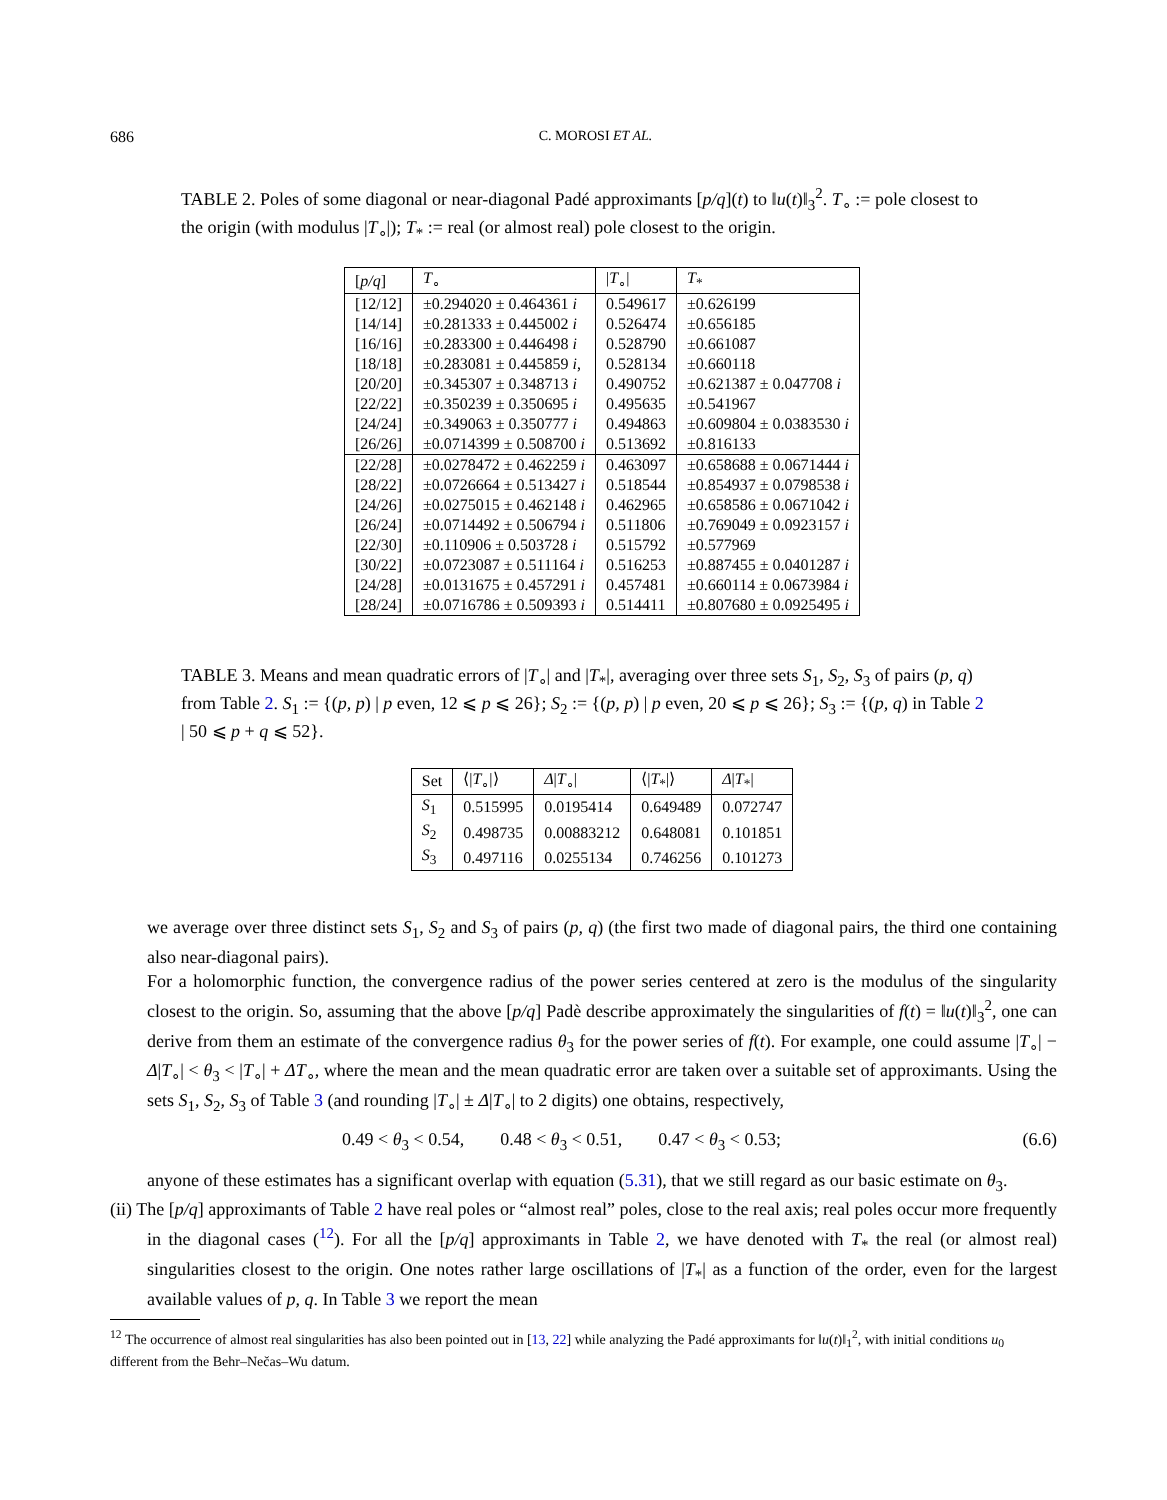686 C. MOROSI ET AL.
TABLE 2. Poles of some diagonal or near-diagonal Padé approximants [p/q](t) to ‖u(t)‖<sub>3</sub><sup>2</sup>. T<sub>∘</sub> := pole closest to the origin (with modulus |T<sub>∘</sub>|); T<sub>*</sub> := real (or almost real) pole closest to the origin.
| [ p/q ] | T<sub>∘</sub> | / T<sub>∘</sub>/ | T<sub>*</sub> |
| --- | --- | --- | --- |
| [12/12] | ±0.294020 ± 0.464361 i | 0.549617 | ±0.626199 |
| [14/14] | ±0.281333 ± 0.445002 i | 0.526474 | ±0.656185 |
| [16/16] | ±0.283300 ± 0.446498 i | 0.528790 | ±0.661087 |
| [18/18] | ±0.283081 ± 0.445859 i , | 0.528134 | ±0.660118 |
| [20/20] | ±0.345307 ± 0.348713 i | 0.490752 | ±0.621387 ± 0.047708 i |
| [22/22] | ±0.350239 ± 0.350695 i | 0.495635 | ±0.541967 |
| [24/24] | ±0.349063 ± 0.350777 i | 0.494863 | ±0.609804 ± 0.0383530 i |
| [26/26] | ±0.0714399 ± 0.508700 i | 0.513692 | ±0.816133 |
| [22/28] | ±0.0278472 ± 0.462259 i | 0.463097 | ±0.658688 ± 0.0671444 i |
| [28/22] | ±0.0726664 ± 0.513427 i | 0.518544 | ±0.854937 ± 0.0798538 i |
| [24/26] | ±0.0275015 ± 0.462148 i | 0.462965 | ±0.658586 ± 0.0671042 i |
| [26/24] | ±0.0714492 ± 0.506794 i | 0.511806 | ±0.769049 ± 0.0923157 i |
| [22/30] | ±0.110906 ± 0.503728 i | 0.515792 | ±0.577969 |
| [30/22] | ±0.0723087 ± 0.511164 i | 0.516253 | ±0.887455 ± 0.0401287 i |
| [24/28] | ±0.0131675 ± 0.457291 i | 0.457481 | ±0.660114 ± 0.0673984 i |
| [28/24] | ±0.0716786 ± 0.509393 i | 0.514411 | ±0.807680 ± 0.0925495 i |
TABLE 3. Means and mean quadratic errors of |T<sub>∘</sub>| and |T<sub>*</sub>|, averaging over three sets S<sub>1</sub>, S<sub>2</sub>, S<sub>3</sub> of pairs (p, q) from Table 2. S<sub>1</sub> := {(p, p) | p even, 12 ⩽ p ⩽ 26}; S<sub>2</sub> := {(p, p) | p even, 20 ⩽ p ⩽ 26}; S<sub>3</sub> := {(p, q) in Table 2 | 50 ⩽ p + q ⩽ 52}.
| Set | ⟨/ T<sub>∘</sub>/⟩ | Δ / T<sub>∘</sub>/ | ⟨/ T<sub>*</sub>/⟩ | Δ / T<sub>*</sub>/ |
| --- | --- | --- | --- | --- |
| S<sub>1</sub> | 0.515995 | 0.0195414 | 0.649489 | 0.072747 |
| S<sub>2</sub> | 0.498735 | 0.00883212 | 0.648081 | 0.101851 |
| S<sub>3</sub> | 0.497116 | 0.0255134 | 0.746256 | 0.101273 |
we average over three distinct sets S<sub>1</sub>, S<sub>2</sub> and S<sub>3</sub> of pairs (p, q) (the first two made of diagonal pairs, the third one containing also near-diagonal pairs).
For a holomorphic function, the convergence radius of the power series centered at zero is the modulus of the singularity closest to the origin. So, assuming that the above [p/q] Padè describe approximately the singularities of f(t) = ‖u(t)‖<sub>3</sub><sup>2</sup>, one can derive from them an estimate of the convergence radius θ<sub>3</sub> for the power series of f(t). For example, one could assume |T<sub>∘</sub>| − Δ|T<sub>∘</sub>| < θ<sub>3</sub> < |T<sub>∘</sub>| + ΔT<sub>∘</sub>, where the mean and the mean quadratic error are taken over a suitable set of approximants. Using the sets S<sub>1</sub>, S<sub>2</sub>, S<sub>3</sub> of Table 3 (and rounding |T<sub>∘</sub>| ± Δ|T<sub>∘</sub>| to 2 digits) one obtains, respectively,
0.49 < θ<sub>3</sub> < 0.54, 0.48 < θ<sub>3</sub> < 0.51, 0.47 < θ<sub>3</sub> < 0.53; (6.6)
anyone of these estimates has a significant overlap with equation (5.31), that we still regard as our basic estimate on θ<sub>3</sub>.
(ii) The [p/q] approximants of Table 2 have real poles or “almost real” poles, close to the real axis; real poles occur more frequently in the diagonal cases (<sup>12</sup>). For all the [p/q] approximants in Table 2, we have denoted with T<sub>*</sub> the real (or almost real) singularities closest to the origin. One notes rather large oscillations of |T<sub>*</sub>| as a function of the order, even for the largest available values of p, q. In Table 3 we report the mean
<sup>12</sup> The occurrence of almost real singularities has also been pointed out in [13, 22] while analyzing the Padé approximants for ‖u(t)‖<sub>1</sub><sup>2</sup>, with initial conditions u<sub>0</sub> different from the Behr–Nečas–Wu datum.